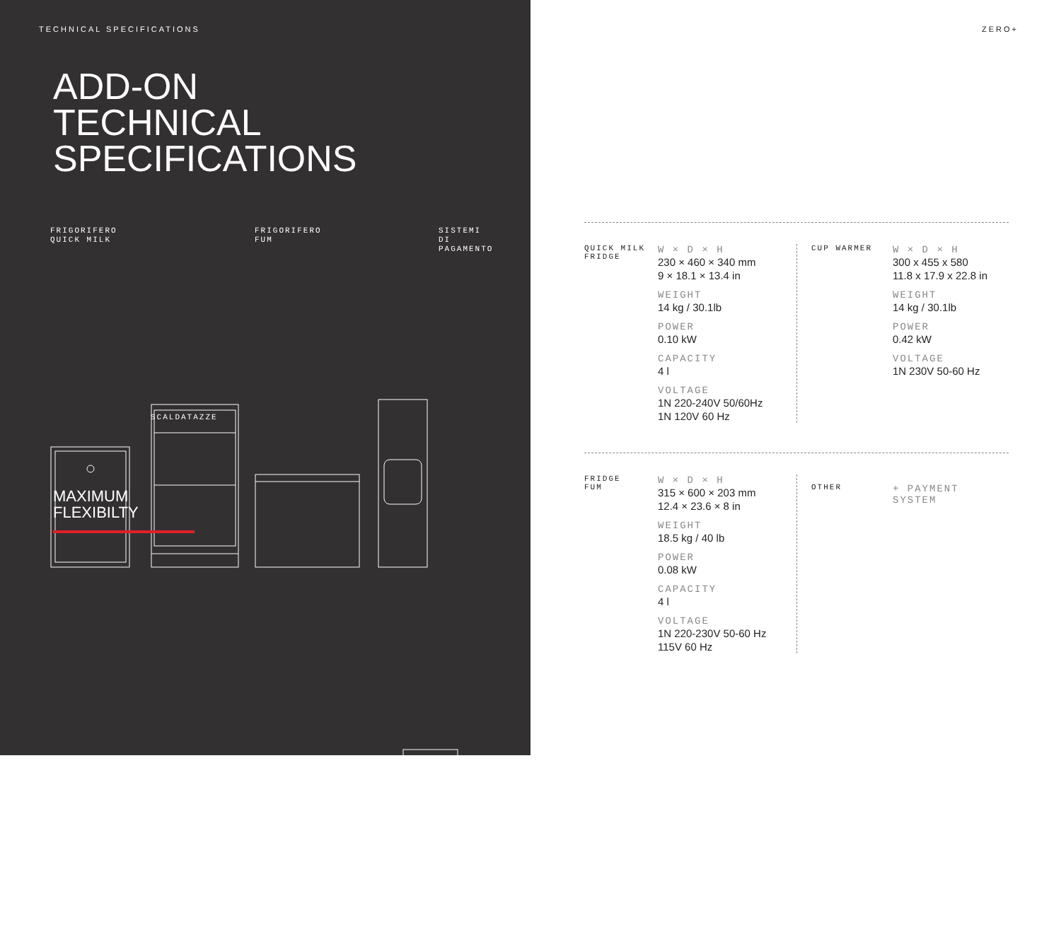TECHNICAL SPECIFICATIONS
ADD-ON
TECHNICAL
SPECIFICATIONS
FRIGORIFERO
QUICK MILK
FRIGORIFERO
FUM
SISTEMI
DI
PAGAMENTO
SCALDATAZZE
MAXIMUM
FLEXIBILTY
ZERO+
| QUICK MILK FRIDGE | W × D × H 230 × 460 × 340 mm 9 × 18.1 × 13.4 in WEIGHT 14 kg / 30.1lb POWER 0.10 kW CAPACITY 4 l VOLTAGE 1N 220-240V 50/60Hz 1N 120V 60 Hz | CUP WARMER | W × D × H 300 x 455 x 580 11.8 x 17.9 x 22.8 in WEIGHT 14 kg / 30.1lb POWER 0.42 kW VOLTAGE 1N 230V 50-60 Hz |
| FRIDGE FUM | W × D × H 315 × 600 × 203 mm 12.4 × 23.6 × 8 in WEIGHT 18.5 kg / 40 lb POWER 0.08 kW CAPACITY 4 l VOLTAGE 1N 220-230V 50-60 Hz 115V 60 Hz | OTHER | + PAYMENT SYSTEM |